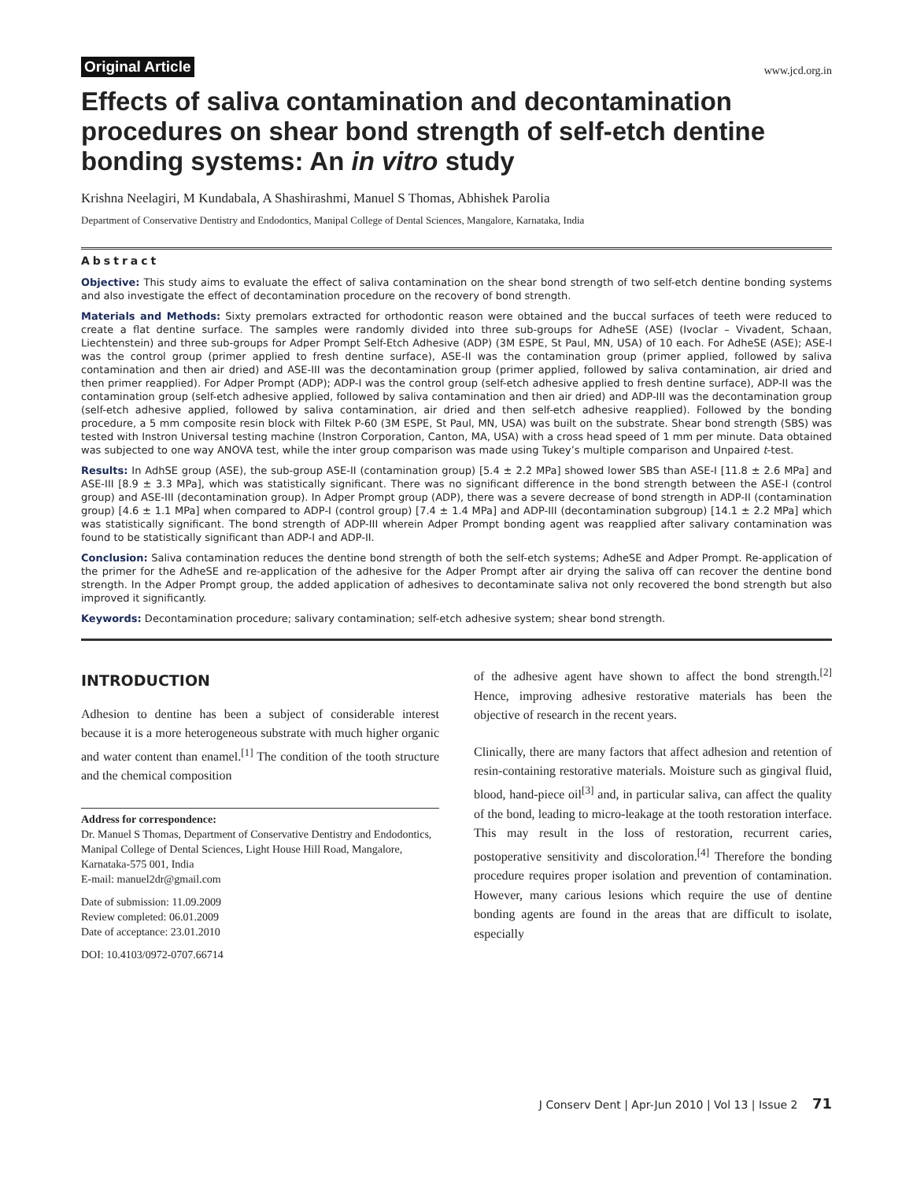Original Article www.jcd.org.in
Effects of saliva contamination and decontamination procedures on shear bond strength of self-etch dentine bonding systems: An in vitro study
Krishna Neelagiri, M Kundabala, A Shashirashmi, Manuel S Thomas, Abhishek Parolia
Department of Conservative Dentistry and Endodontics, Manipal College of Dental Sciences, Mangalore, Karnataka, India
Abstract
Objective: This study aims to evaluate the effect of saliva contamination on the shear bond strength of two self-etch dentine bonding systems and also investigate the effect of decontamination procedure on the recovery of bond strength.
Materials and Methods: Sixty premolars extracted for orthodontic reason were obtained and the buccal surfaces of teeth were reduced to create a flat dentine surface. The samples were randomly divided into three sub-groups for AdheSE (ASE) (Ivoclar – Vivadent, Schaan, Liechtenstein) and three sub-groups for Adper Prompt Self-Etch Adhesive (ADP) (3M ESPE, St Paul, MN, USA) of 10 each. For AdheSE (ASE); ASE-I was the control group (primer applied to fresh dentine surface), ASE-II was the contamination group (primer applied, followed by saliva contamination and then air dried) and ASE-III was the decontamination group (primer applied, followed by saliva contamination, air dried and then primer reapplied). For Adper Prompt (ADP); ADP-I was the control group (self-etch adhesive applied to fresh dentine surface), ADP-II was the contamination group (self-etch adhesive applied, followed by saliva contamination and then air dried) and ADP-III was the decontamination group (self-etch adhesive applied, followed by saliva contamination, air dried and then self-etch adhesive reapplied). Followed by the bonding procedure, a 5 mm composite resin block with Filtek P-60 (3M ESPE, St Paul, MN, USA) was built on the substrate. Shear bond strength (SBS) was tested with Instron Universal testing machine (Instron Corporation, Canton, MA, USA) with a cross head speed of 1 mm per minute. Data obtained was subjected to one way ANOVA test, while the inter group comparison was made using Tukey’s multiple comparison and Unpaired t-test.
Results: In AdhSE group (ASE), the sub-group ASE-II (contamination group) [5.4 ± 2.2 MPa] showed lower SBS than ASE-I [11.8 ± 2.6 MPa] and ASE-III [8.9 ± 3.3 MPa], which was statistically significant. There was no significant difference in the bond strength between the ASE-I (control group) and ASE-III (decontamination group). In Adper Prompt group (ADP), there was a severe decrease of bond strength in ADP-II (contamination group) [4.6 ± 1.1 MPa] when compared to ADP-I (control group) [7.4 ± 1.4 MPa] and ADP-III (decontamination subgroup) [14.1 ± 2.2 MPa] which was statistically significant. The bond strength of ADP-III wherein Adper Prompt bonding agent was reapplied after salivary contamination was found to be statistically significant than ADP-I and ADP-II.
Conclusion: Saliva contamination reduces the dentine bond strength of both the self-etch systems; AdheSE and Adper Prompt. Re-application of the primer for the AdheSE and re-application of the adhesive for the Adper Prompt after air drying the saliva off can recover the dentine bond strength. In the Adper Prompt group, the added application of adhesives to decontaminate saliva not only recovered the bond strength but also improved it significantly.
Keywords: Decontamination procedure; salivary contamination; self-etch adhesive system; shear bond strength.
INTRODUCTION
Adhesion to dentine has been a subject of considerable interest because it is a more heterogeneous substrate with much higher organic and water content than enamel.<sup>[1]</sup> The condition of the tooth structure and the chemical composition
Address for correspondence:
Dr. Manuel S Thomas, Department of Conservative Dentistry and Endodontics, Manipal College of Dental Sciences, Light House Hill Road, Mangalore, Karnataka-575 001, India
E-mail: manuel2dr@gmail.com
Date of submission: 11.09.2009
Review completed: 06.01.2009
Date of acceptance: 23.01.2010
DOI: 10.4103/0972-0707.66714
of the adhesive agent have shown to affect the bond strength.<sup>[2]</sup> Hence, improving adhesive restorative materials has been the objective of research in the recent years.
Clinically, there are many factors that affect adhesion and retention of resin-containing restorative materials. Moisture such as gingival fluid, blood, hand-piece oil<sup>[3]</sup> and, in particular saliva, can affect the quality of the bond, leading to micro-leakage at the tooth restoration interface. This may result in the loss of restoration, recurrent caries, postoperative sensitivity and discoloration.<sup>[4]</sup> Therefore the bonding procedure requires proper isolation and prevention of contamination. However, many carious lesions which require the use of dentine bonding agents are found in the areas that are difficult to isolate, especially
J Conserv Dent | Apr-Jun 2010 | Vol 13 | Issue 2 71